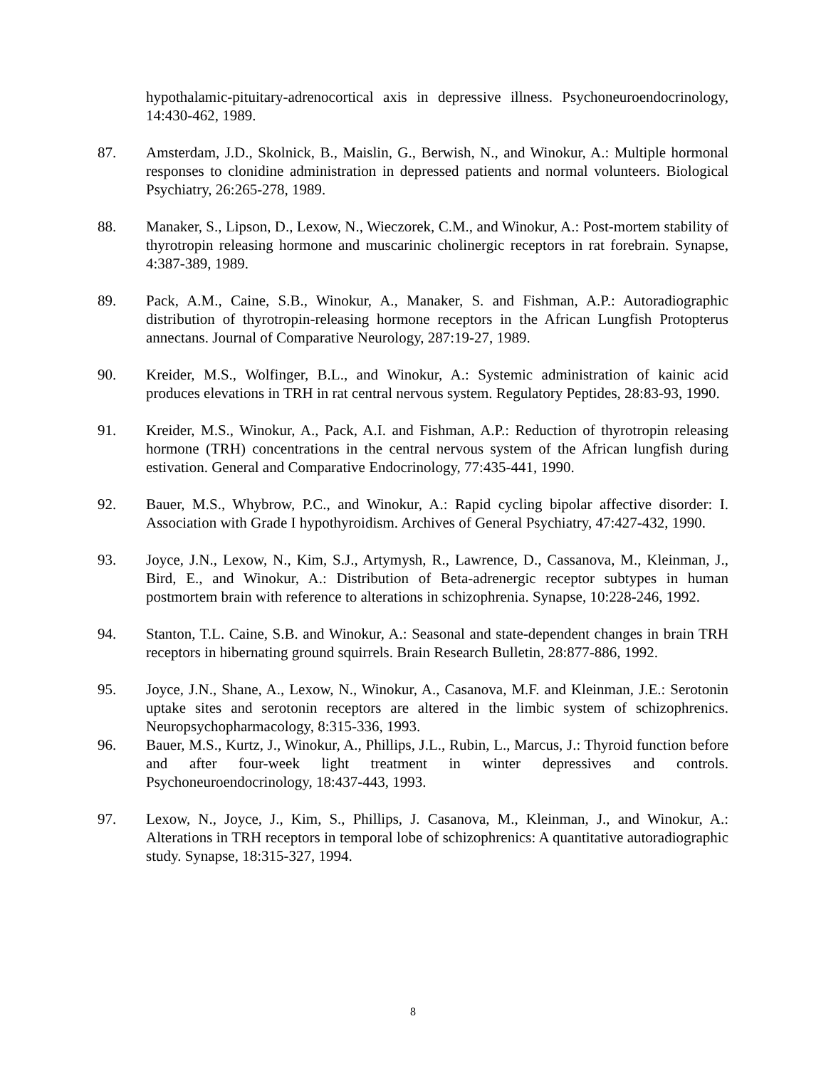hypothalamic-pituitary-adrenocortical axis in depressive illness. Psychoneuroendocrinology, 14:430-462, 1989.
87. Amsterdam, J.D., Skolnick, B., Maislin, G., Berwish, N., and Winokur, A.: Multiple hormonal responses to clonidine administration in depressed patients and normal volunteers. Biological Psychiatry, 26:265-278, 1989.
88. Manaker, S., Lipson, D., Lexow, N., Wieczorek, C.M., and Winokur, A.: Post-mortem stability of thyrotropin releasing hormone and muscarinic cholinergic receptors in rat forebrain. Synapse, 4:387-389, 1989.
89. Pack, A.M., Caine, S.B., Winokur, A., Manaker, S. and Fishman, A.P.: Autoradiographic distribution of thyrotropin-releasing hormone receptors in the African Lungfish Protopterus annectans. Journal of Comparative Neurology, 287:19-27, 1989.
90. Kreider, M.S., Wolfinger, B.L., and Winokur, A.: Systemic administration of kainic acid produces elevations in TRH in rat central nervous system. Regulatory Peptides, 28:83-93, 1990.
91. Kreider, M.S., Winokur, A., Pack, A.I. and Fishman, A.P.: Reduction of thyrotropin releasing hormone (TRH) concentrations in the central nervous system of the African lungfish during estivation. General and Comparative Endocrinology, 77:435-441, 1990.
92. Bauer, M.S., Whybrow, P.C., and Winokur, A.: Rapid cycling bipolar affective disorder: I. Association with Grade I hypothyroidism. Archives of General Psychiatry, 47:427-432, 1990.
93. Joyce, J.N., Lexow, N., Kim, S.J., Artymysh, R., Lawrence, D., Cassanova, M., Kleinman, J., Bird, E., and Winokur, A.: Distribution of Beta-adrenergic receptor subtypes in human postmortem brain with reference to alterations in schizophrenia. Synapse, 10:228-246, 1992.
94. Stanton, T.L. Caine, S.B. and Winokur, A.: Seasonal and state-dependent changes in brain TRH receptors in hibernating ground squirrels. Brain Research Bulletin, 28:877-886, 1992.
95. Joyce, J.N., Shane, A., Lexow, N., Winokur, A., Casanova, M.F. and Kleinman, J.E.: Serotonin uptake sites and serotonin receptors are altered in the limbic system of schizophrenics. Neuropsychopharmacology, 8:315-336, 1993.
96. Bauer, M.S., Kurtz, J., Winokur, A., Phillips, J.L., Rubin, L., Marcus, J.: Thyroid function before and after four-week light treatment in winter depressives and controls. Psychoneuroendocrinology, 18:437-443, 1993.
97. Lexow, N., Joyce, J., Kim, S., Phillips, J. Casanova, M., Kleinman, J., and Winokur, A.: Alterations in TRH receptors in temporal lobe of schizophrenics: A quantitative autoradiographic study. Synapse, 18:315-327, 1994.
8